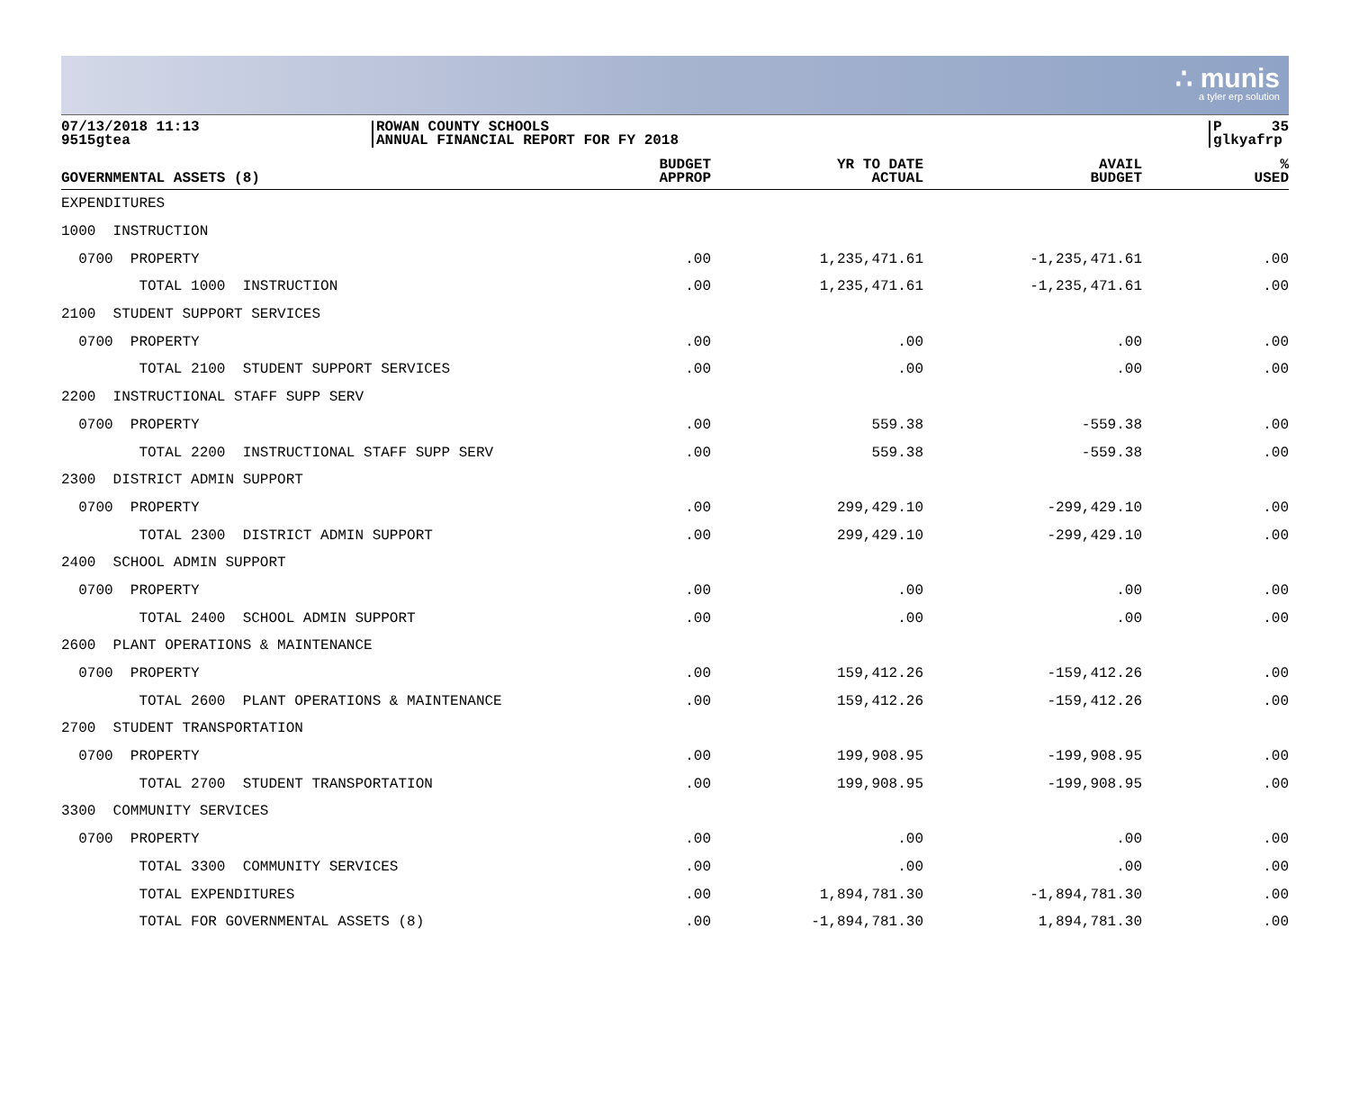∴ munis
a tyler erp solution
07/13/2018 11:13
9515gtea
ROWAN COUNTY SCHOOLS
ANNUAL FINANCIAL REPORT FOR FY 2018
P 35 glkyafrp
| GOVERNMENTAL ASSETS (8) | BUDGET APPROP | YR TO DATE ACTUAL | AVAIL BUDGET | % USED |
| --- | --- | --- | --- | --- |
| EXPENDITURES | | | | |
| 1000 INSTRUCTION | | | | |
| 0700 PROPERTY | .00 | 1,235,471.61 | -1,235,471.61 | .00 |
| TOTAL 1000 INSTRUCTION | .00 | 1,235,471.61 | -1,235,471.61 | .00 |
| 2100 STUDENT SUPPORT SERVICES | | | | |
| 0700 PROPERTY | .00 | .00 | .00 | .00 |
| TOTAL 2100 STUDENT SUPPORT SERVICES | .00 | .00 | .00 | .00 |
| 2200 INSTRUCTIONAL STAFF SUPP SERV | | | | |
| 0700 PROPERTY | .00 | 559.38 | -559.38 | .00 |
| TOTAL 2200 INSTRUCTIONAL STAFF SUPP SERV | .00 | 559.38 | -559.38 | .00 |
| 2300 DISTRICT ADMIN SUPPORT | | | | |
| 0700 PROPERTY | .00 | 299,429.10 | -299,429.10 | .00 |
| TOTAL 2300 DISTRICT ADMIN SUPPORT | .00 | 299,429.10 | -299,429.10 | .00 |
| 2400 SCHOOL ADMIN SUPPORT | | | | |
| 0700 PROPERTY | .00 | .00 | .00 | .00 |
| TOTAL 2400 SCHOOL ADMIN SUPPORT | .00 | .00 | .00 | .00 |
| 2600 PLANT OPERATIONS & MAINTENANCE | | | | |
| 0700 PROPERTY | .00 | 159,412.26 | -159,412.26 | .00 |
| TOTAL 2600 PLANT OPERATIONS & MAINTENANCE | .00 | 159,412.26 | -159,412.26 | .00 |
| 2700 STUDENT TRANSPORTATION | | | | |
| 0700 PROPERTY | .00 | 199,908.95 | -199,908.95 | .00 |
| TOTAL 2700 STUDENT TRANSPORTATION | .00 | 199,908.95 | -199,908.95 | .00 |
| 3300 COMMUNITY SERVICES | | | | |
| 0700 PROPERTY | .00 | .00 | .00 | .00 |
| TOTAL 3300 COMMUNITY SERVICES | .00 | .00 | .00 | .00 |
| TOTAL EXPENDITURES | .00 | 1,894,781.30 | -1,894,781.30 | .00 |
| TOTAL FOR GOVERNMENTAL ASSETS (8) | .00 | -1,894,781.30 | 1,894,781.30 | .00 |